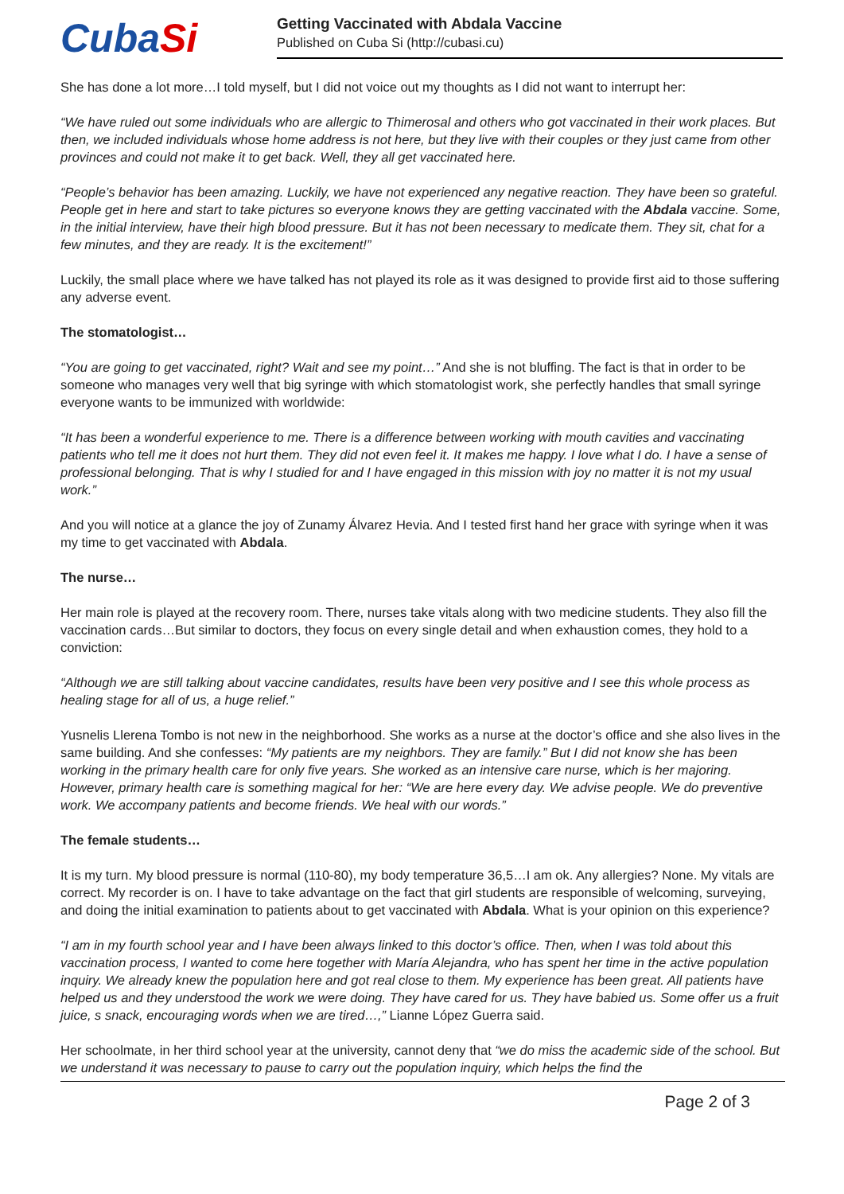CubaSi
Getting Vaccinated with Abdala Vaccine
Published on Cuba Si (http://cubasi.cu)
She has done a lot more…I told myself, but I did not voice out my thoughts as I did not want to interrupt her:
“We have ruled out some individuals who are allergic to Thimerosal and others who got vaccinated in their work places. But then, we included individuals whose home address is not here, but they live with their couples or they just came from other provinces and could not make it to get back. Well, they all get vaccinated here.
“People’s behavior has been amazing. Luckily, we have not experienced any negative reaction. They have been so grateful. People get in here and start to take pictures so everyone knows they are getting vaccinated with the Abdala vaccine. Some, in the initial interview, have their high blood pressure. But it has not been necessary to medicate them. They sit, chat for a few minutes, and they are ready. It is the excitement!”
Luckily, the small place where we have talked has not played its role as it was designed to provide first aid to those suffering any adverse event.
The stomatologist…
“You are going to get vaccinated, right? Wait and see my point…” And she is not bluffing. The fact is that in order to be someone who manages very well that big syringe with which stomatologist work, she perfectly handles that small syringe everyone wants to be immunized with worldwide:
“It has been a wonderful experience to me. There is a difference between working with mouth cavities and vaccinating patients who tell me it does not hurt them. They did not even feel it. It makes me happy. I love what I do. I have a sense of professional belonging. That is why I studied for and I have engaged in this mission with joy no matter it is not my usual work.”
And you will notice at a glance the joy of Zunamy Álvarez Hevia. And I tested first hand her grace with syringe when it was my time to get vaccinated with Abdala.
The nurse…
Her main role is played at the recovery room. There, nurses take vitals along with two medicine students. They also fill the vaccination cards…But similar to doctors, they focus on every single detail and when exhaustion comes, they hold to a conviction:
“Although we are still talking about vaccine candidates, results have been very positive and I see this whole process as healing stage for all of us, a huge relief.”
Yusnelis Llerena Tombo is not new in the neighborhood. She works as a nurse at the doctor’s office and she also lives in the same building. And she confesses: “My patients are my neighbors. They are family.” But I did not know she has been working in the primary health care for only five years. She worked as an intensive care nurse, which is her majoring. However, primary health care is something magical for her: “We are here every day. We advise people. We do preventive work. We accompany patients and become friends. We heal with our words.”
The female students…
It is my turn. My blood pressure is normal (110-80), my body temperature 36,5…I am ok. Any allergies? None. My vitals are correct. My recorder is on. I have to take advantage on the fact that girl students are responsible of welcoming, surveying, and doing the initial examination to patients about to get vaccinated with Abdala. What is your opinion on this experience?
“I am in my fourth school year and I have been always linked to this doctor’s office. Then, when I was told about this vaccination process, I wanted to come here together with María Alejandra, who has spent her time in the active population inquiry. We already knew the population here and got real close to them. My experience has been great. All patients have helped us and they understood the work we were doing. They have cared for us. They have babied us. Some offer us a fruit juice, s snack, encouraging words when we are tired…,” Lianne López Guerra said.
Her schoolmate, in her third school year at the university, cannot deny that “we do miss the academic side of the school. But we understand it was necessary to pause to carry out the population inquiry, which helps the find the
Page 2 of 3